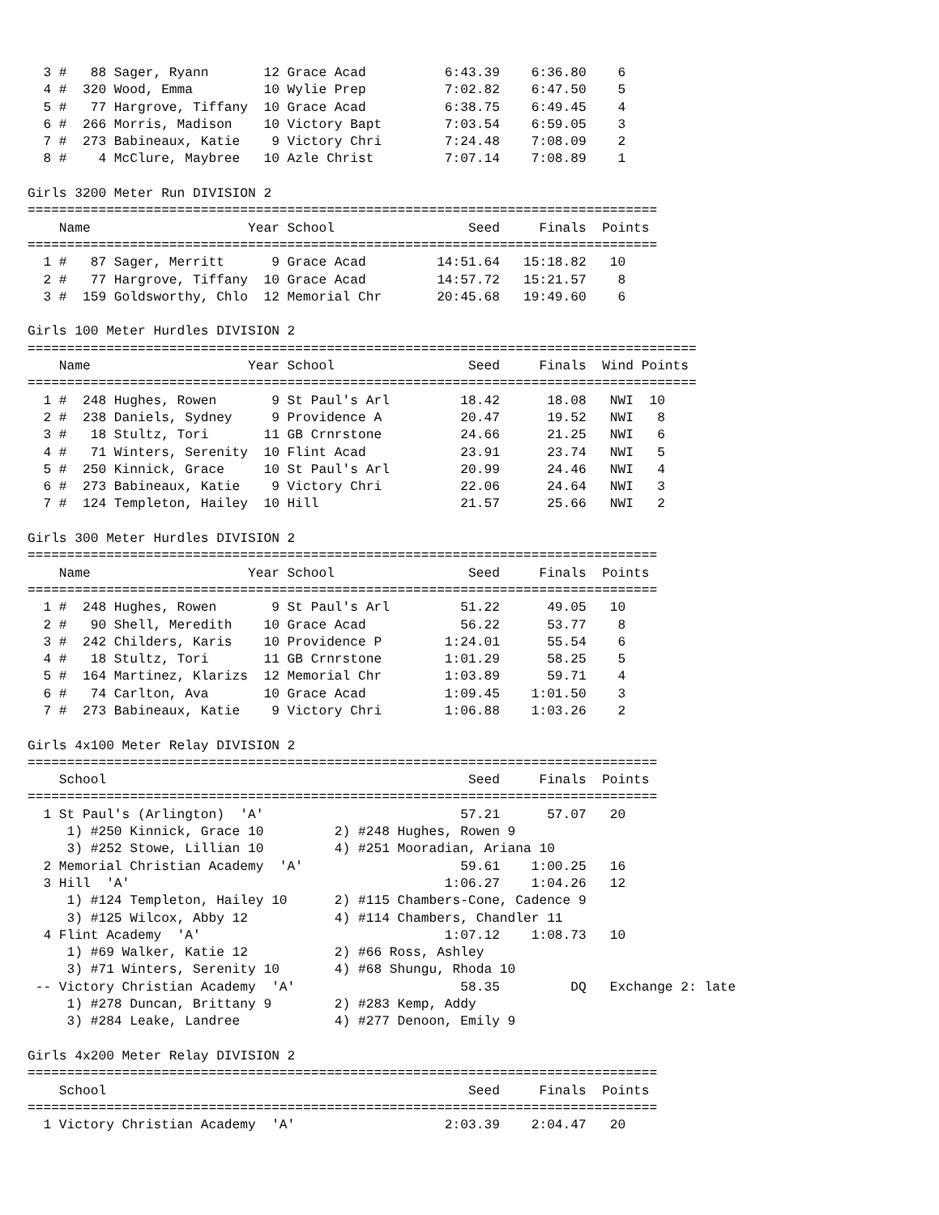3 #   88 Sager, Ryann       12 Grace Acad          6:43.39    6:36.80    6
  4 #  320 Wood, Emma         10 Wylie Prep          7:02.82    6:47.50    5
  5 #   77 Hargrove, Tiffany  10 Grace Acad          6:38.75    6:49.45    4
  6 #  266 Morris, Madison    10 Victory Bapt        7:03.54    6:59.05    3
  7 #  273 Babineaux, Katie    9 Victory Chri        7:24.48    7:08.09    2
  8 #    4 McClure, Maybree   10 Azle Christ         7:07.14    7:08.89    1

Girls 3200 Meter Run DIVISION 2
================================================================================
    Name                    Year School                 Seed     Finals  Points
================================================================================
  1 #   87 Sager, Merritt      9 Grace Acad         14:51.64   15:18.82   10
  2 #   77 Hargrove, Tiffany  10 Grace Acad         14:57.72   15:21.57    8
  3 #  159 Goldsworthy, Chlo  12 Memorial Chr       20:45.68   19:49.60    6

Girls 100 Meter Hurdles DIVISION 2
=====================================================================================
    Name                    Year School                 Seed     Finals  Wind Points
=====================================================================================
  1 #  248 Hughes, Rowen       9 St Paul's Arl         18.42      18.08   NWI  10
  2 #  238 Daniels, Sydney     9 Providence A          20.47      19.52   NWI   8
  3 #   18 Stultz, Tori       11 GB Crnrstone          24.66      21.25   NWI   6
  4 #   71 Winters, Serenity  10 Flint Acad            23.91      23.74   NWI   5
  5 #  250 Kinnick, Grace     10 St Paul's Arl         20.99      24.46   NWI   4
  6 #  273 Babineaux, Katie    9 Victory Chri          22.06      24.64   NWI   3
  7 #  124 Templeton, Hailey  10 Hill                  21.57      25.66   NWI   2

Girls 300 Meter Hurdles DIVISION 2
================================================================================
    Name                    Year School                 Seed     Finals  Points
================================================================================
  1 #  248 Hughes, Rowen       9 St Paul's Arl         51.22      49.05   10
  2 #   90 Shell, Meredith    10 Grace Acad            56.22      53.77    8
  3 #  242 Childers, Karis    10 Providence P        1:24.01      55.54    6
  4 #   18 Stultz, Tori       11 GB Crnrstone        1:01.29      58.25    5
  5 #  164 Martinez, Klarizs  12 Memorial Chr        1:03.89      59.71    4
  6 #   74 Carlton, Ava       10 Grace Acad          1:09.45    1:01.50    3
  7 #  273 Babineaux, Katie    9 Victory Chri        1:06.88    1:03.26    2

Girls 4x100 Meter Relay DIVISION 2
================================================================================
    School                                              Seed     Finals  Points
================================================================================
  1 St Paul's (Arlington)  'A'                         57.21      57.07   20
     1) #250 Kinnick, Grace 10         2) #248 Hughes, Rowen 9
     3) #252 Stowe, Lillian 10         4) #251 Mooradian, Ariana 10
  2 Memorial Christian Academy  'A'                    59.61    1:00.25   16
  3 Hill  'A'                                        1:06.27    1:04.26   12
     1) #124 Templeton, Hailey 10      2) #115 Chambers-Cone, Cadence 9
     3) #125 Wilcox, Abby 12           4) #114 Chambers, Chandler 11
  4 Flint Academy  'A'                               1:07.12    1:08.73   10
     1) #69 Walker, Katie 12           2) #66 Ross, Ashley
     3) #71 Winters, Serenity 10       4) #68 Shungu, Rhoda 10
 -- Victory Christian Academy  'A'                     58.35         DQ   Exchange 2: late
     1) #278 Duncan, Brittany 9        2) #283 Kemp, Addy
     3) #284 Leake, Landree            4) #277 Denoon, Emily 9

Girls 4x200 Meter Relay DIVISION 2
================================================================================
    School                                              Seed     Finals  Points
================================================================================
  1 Victory Christian Academy  'A'                   2:03.39    2:04.47   20